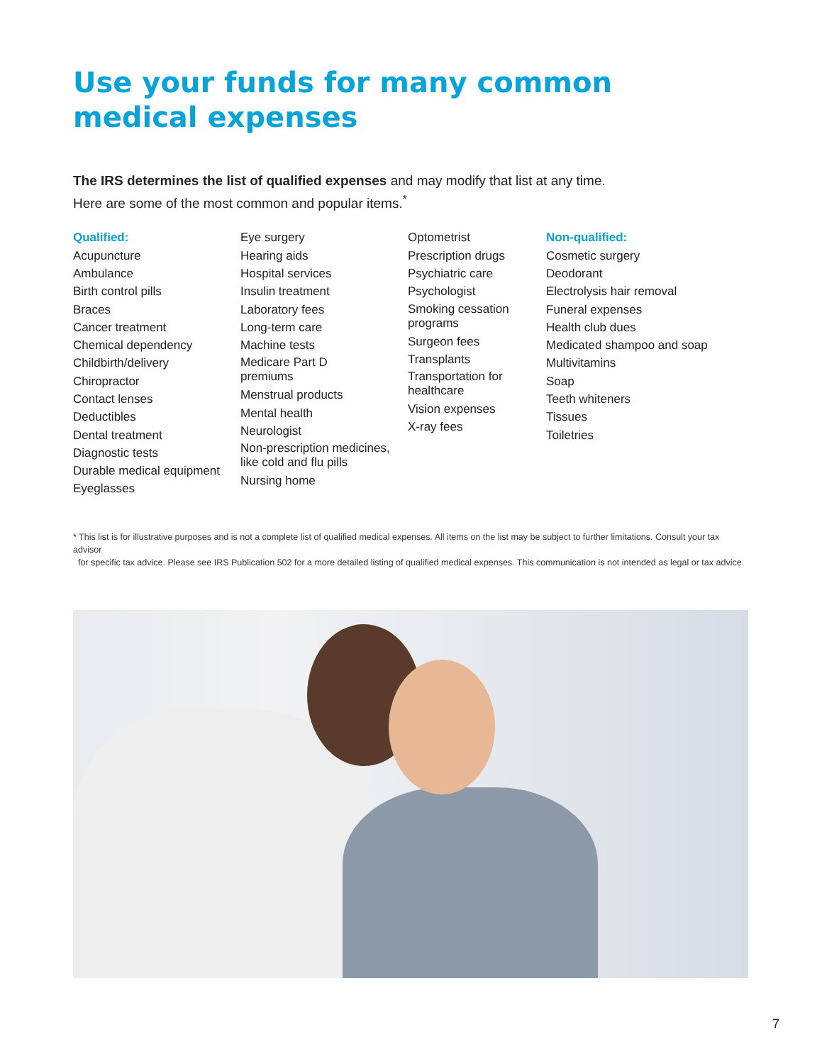Use your funds for many common
medical expenses
The IRS determines the list of qualified expenses and may modify that list at any time.
Here are some of the most common and popular items.<sup>*</sup>
Qualified:
Acupuncture
Ambulance
Birth control pills
Braces
Cancer treatment
Chemical dependency
Childbirth/delivery
Chiropractor
Contact lenses
Deductibles
Dental treatment
Diagnostic tests
Durable medical equipment
Eyeglasses
Eye surgery
Hearing aids
Hospital services
Insulin treatment
Laboratory fees
Long-term care
Machine tests
Medicare Part D
premiums
Menstrual products
Mental health
Neurologist
Non-prescription medicines,
like cold and flu pills
Nursing home
Optometrist
Prescription drugs
Psychiatric care
Psychologist
Smoking cessation
programs
Surgeon fees
Transplants
Transportation for
healthcare
Vision expenses
X-ray fees
Non-qualified:
Cosmetic surgery
Deodorant
Electrolysis hair removal
Funeral expenses
Health club dues
Medicated shampoo and soap
Multivitamins
Soap
Teeth whiteners
Tissues
Toiletries
* This list is for illustrative purposes and is not a complete list of qualified medical expenses. All items on the list may be subject to further limitations. Consult your tax advisor
for specific tax advice. Please see IRS Publication 502 for a more detailed listing of qualified medical expenses. This communication is not intended as legal or tax advice.
7